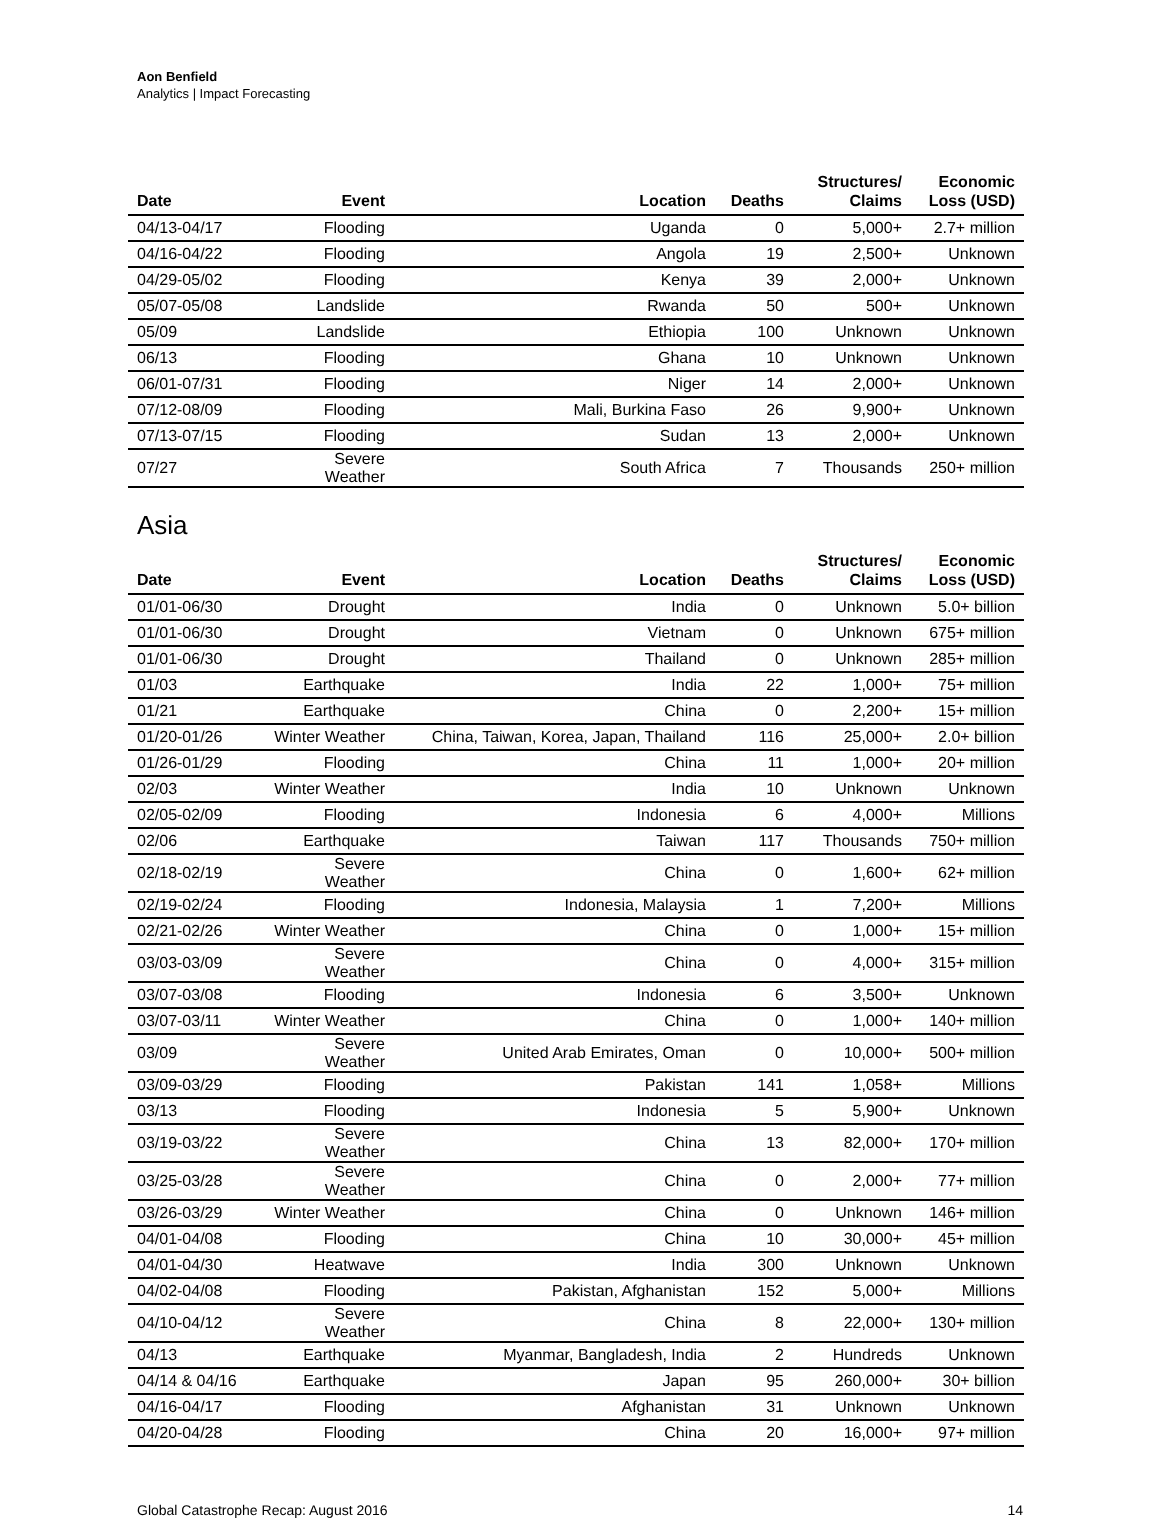Aon Benfield
Analytics | Impact Forecasting
| Date | Event | Location | Deaths | Structures/ Claims | Economic Loss (USD) |
| --- | --- | --- | --- | --- | --- |
| 04/13-04/17 | Flooding | Uganda | 0 | 5,000+ | 2.7+ million |
| 04/16-04/22 | Flooding | Angola | 19 | 2,500+ | Unknown |
| 04/29-05/02 | Flooding | Kenya | 39 | 2,000+ | Unknown |
| 05/07-05/08 | Landslide | Rwanda | 50 | 500+ | Unknown |
| 05/09 | Landslide | Ethiopia | 100 | Unknown | Unknown |
| 06/13 | Flooding | Ghana | 10 | Unknown | Unknown |
| 06/01-07/31 | Flooding | Niger | 14 | 2,000+ | Unknown |
| 07/12-08/09 | Flooding | Mali, Burkina Faso | 26 | 9,900+ | Unknown |
| 07/13-07/15 | Flooding | Sudan | 13 | 2,000+ | Unknown |
| 07/27 | Severe Weather | South Africa | 7 | Thousands | 250+ million |
Asia
| Date | Event | Location | Deaths | Structures/ Claims | Economic Loss (USD) |
| --- | --- | --- | --- | --- | --- |
| 01/01-06/30 | Drought | India | 0 | Unknown | 5.0+ billion |
| 01/01-06/30 | Drought | Vietnam | 0 | Unknown | 675+ million |
| 01/01-06/30 | Drought | Thailand | 0 | Unknown | 285+ million |
| 01/03 | Earthquake | India | 22 | 1,000+ | 75+ million |
| 01/21 | Earthquake | China | 0 | 2,200+ | 15+ million |
| 01/20-01/26 | Winter Weather | China, Taiwan, Korea, Japan, Thailand | 116 | 25,000+ | 2.0+ billion |
| 01/26-01/29 | Flooding | China | 11 | 1,000+ | 20+ million |
| 02/03 | Winter Weather | India | 10 | Unknown | Unknown |
| 02/05-02/09 | Flooding | Indonesia | 6 | 4,000+ | Millions |
| 02/06 | Earthquake | Taiwan | 117 | Thousands | 750+ million |
| 02/18-02/19 | Severe Weather | China | 0 | 1,600+ | 62+ million |
| 02/19-02/24 | Flooding | Indonesia, Malaysia | 1 | 7,200+ | Millions |
| 02/21-02/26 | Winter Weather | China | 0 | 1,000+ | 15+ million |
| 03/03-03/09 | Severe Weather | China | 0 | 4,000+ | 315+ million |
| 03/07-03/08 | Flooding | Indonesia | 6 | 3,500+ | Unknown |
| 03/07-03/11 | Winter Weather | China | 0 | 1,000+ | 140+ million |
| 03/09 | Severe Weather | United Arab Emirates, Oman | 0 | 10,000+ | 500+ million |
| 03/09-03/29 | Flooding | Pakistan | 141 | 1,058+ | Millions |
| 03/13 | Flooding | Indonesia | 5 | 5,900+ | Unknown |
| 03/19-03/22 | Severe Weather | China | 13 | 82,000+ | 170+ million |
| 03/25-03/28 | Severe Weather | China | 0 | 2,000+ | 77+ million |
| 03/26-03/29 | Winter Weather | China | 0 | Unknown | 146+ million |
| 04/01-04/08 | Flooding | China | 10 | 30,000+ | 45+ million |
| 04/01-04/30 | Heatwave | India | 300 | Unknown | Unknown |
| 04/02-04/08 | Flooding | Pakistan, Afghanistan | 152 | 5,000+ | Millions |
| 04/10-04/12 | Severe Weather | China | 8 | 22,000+ | 130+ million |
| 04/13 | Earthquake | Myanmar, Bangladesh, India | 2 | Hundreds | Unknown |
| 04/14 & 04/16 | Earthquake | Japan | 95 | 260,000+ | 30+ billion |
| 04/16-04/17 | Flooding | Afghanistan | 31 | Unknown | Unknown |
| 04/20-04/28 | Flooding | China | 20 | 16,000+ | 97+ million |
Global Catastrophe Recap: August 2016 14